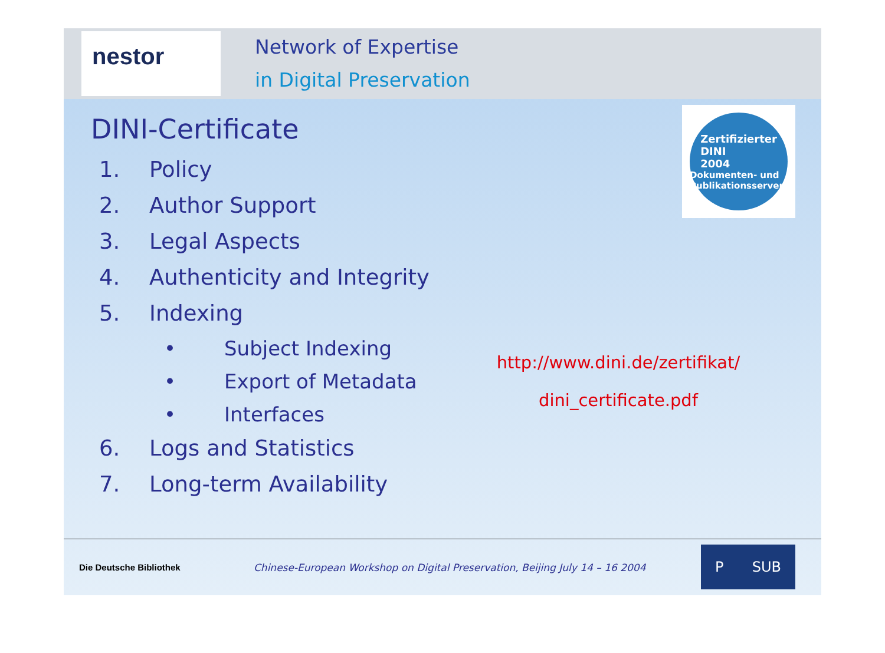nestor
Network of Expertise
in Digital Preservation
DINI-Certificate
1. Policy
2. Author Support
3. Legal Aspects
4. Authenticity and Integrity
5. Indexing
• Subject Indexing
• Export of Metadata
• Interfaces
6. Logs and Statistics
7. Long-term Availability
http://www.dini.de/zertifikat/
dini_certificate.pdf
Zertifizierter
DINI
2004
Dokumenten- und Publikationsserver
Die Deutsche Bibliothek
Chinese-European Workshop on Digital Preservation, Beijing July 14 – 16 2004
P SUB